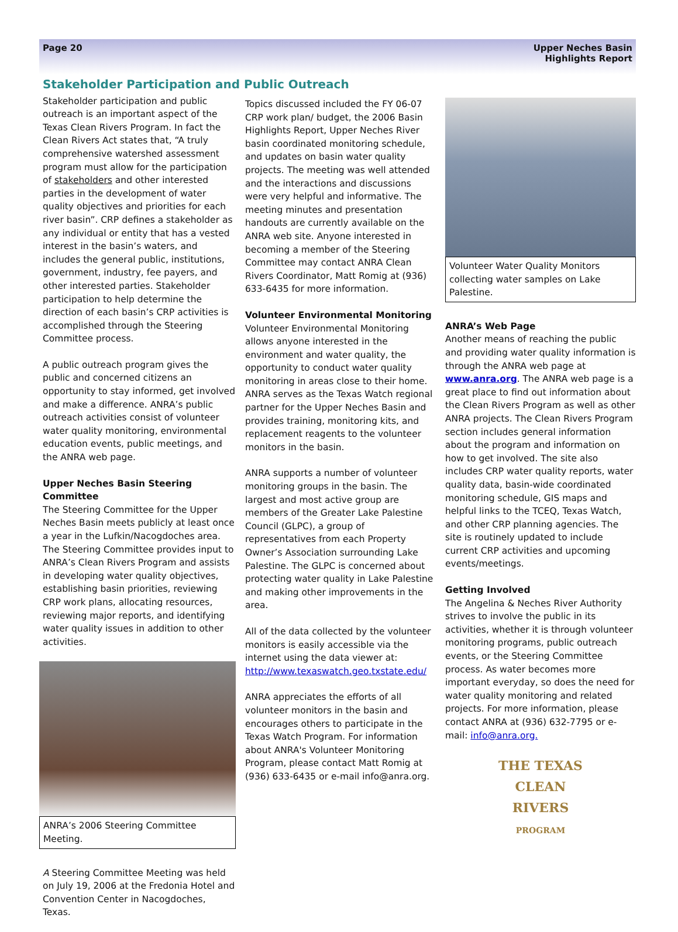Page 20 Upper Neches Basin
Highlights Report
Stakeholder Participation and Public Outreach
Stakeholder participation and public outreach is an important aspect of the Texas Clean Rivers Program. In fact the Clean Rivers Act states that, “A truly comprehensive watershed assessment program must allow for the participation of stakeholders and other interested parties in the development of water quality objectives and priorities for each river basin”. CRP defines a stakeholder as any individual or entity that has a vested interest in the basin’s waters, and includes the general public, institutions, government, industry, fee payers, and other interested parties. Stakeholder participation to help determine the direction of each basin’s CRP activities is accomplished through the Steering Committee process.
A public outreach program gives the public and concerned citizens an opportunity to stay informed, get involved and make a difference. ANRA’s public outreach activities consist of volunteer water quality monitoring, environmental education events, public meetings, and the ANRA web page.
Upper Neches Basin Steering Committee
The Steering Committee for the Upper Neches Basin meets publicly at least once a year in the Lufkin/Nacogdoches area. The Steering Committee provides input to ANRA’s Clean Rivers Program and assists in developing water quality objectives, establishing basin priorities, reviewing CRP work plans, allocating resources, reviewing major reports, and identifying water quality issues in addition to other activities.
ANRA’s 2006 Steering Committee Meeting.
A Steering Committee Meeting was held on July 19, 2006 at the Fredonia Hotel and Convention Center in Nacogdoches, Texas.
Topics discussed included the FY 06-07 CRP work plan/ budget, the 2006 Basin Highlights Report, Upper Neches River basin coordinated monitoring schedule, and updates on basin water quality projects. The meeting was well attended and the interactions and discussions were very helpful and informative. The meeting minutes and presentation handouts are currently available on the ANRA web site. Anyone interested in becoming a member of the Steering Committee may contact ANRA Clean Rivers Coordinator, Matt Romig at (936) 633-6435 for more information.
Volunteer Environmental Monitoring
Volunteer Environmental Monitoring allows anyone interested in the environment and water quality, the opportunity to conduct water quality monitoring in areas close to their home. ANRA serves as the Texas Watch regional partner for the Upper Neches Basin and provides training, monitoring kits, and replacement reagents to the volunteer monitors in the basin.
ANRA supports a number of volunteer monitoring groups in the basin. The largest and most active group are members of the Greater Lake Palestine Council (GLPC), a group of representatives from each Property Owner’s Association surrounding Lake Palestine. The GLPC is concerned about protecting water quality in Lake Palestine and making other improvements in the area.
All of the data collected by the volunteer monitors is easily accessible via the internet using the data viewer at: http://www.texaswatch.geo.txstate.edu/
ANRA appreciates the efforts of all volunteer monitors in the basin and encourages others to participate in the Texas Watch Program. For information about ANRA's Volunteer Monitoring Program, please contact Matt Romig at (936) 633-6435 or e-mail info@anra.org.
Volunteer Water Quality Monitors collecting water samples on Lake Palestine.
ANRA’s Web Page
Another means of reaching the public and providing water quality information is through the ANRA web page at www.anra.org. The ANRA web page is a great place to find out information about the Clean Rivers Program as well as other ANRA projects. The Clean Rivers Program section includes general information about the program and information on how to get involved. The site also includes CRP water quality reports, water quality data, basin-wide coordinated monitoring schedule, GIS maps and helpful links to the TCEQ, Texas Watch, and other CRP planning agencies. The site is routinely updated to include current CRP activities and upcoming events/meetings.
Getting Involved
The Angelina & Neches River Authority strives to involve the public in its activities, whether it is through volunteer monitoring programs, public outreach events, or the Steering Committee process. As water becomes more important everyday, so does the need for water quality monitoring and related projects. For more information, please contact ANRA at (936) 632-7795 or e-mail: info@anra.org.
THE TEXAS
CLEAN
RIVERS
PROGRAM